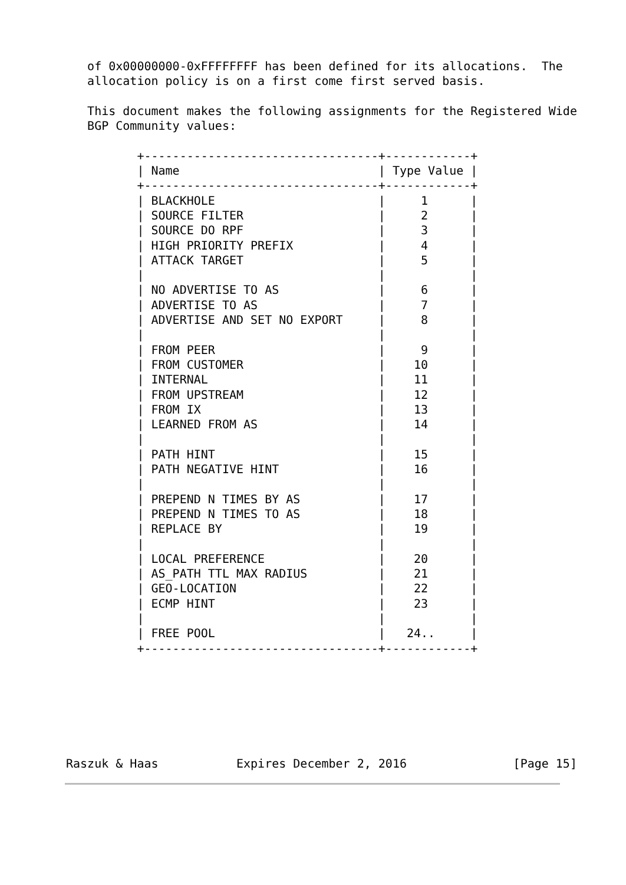of 0x00000000-0xFFFFFFFF has been defined for its allocations.  The
   allocation policy is on a first come first served basis.

   This document makes the following assignments for the Registered Wide
   BGP Community values:

          +---------------------------------+------------+
          | Name                            | Type Value |
          +---------------------------------+------------+
          | BLACKHOLE                       |     1      |
          | SOURCE FILTER                   |     2      |
          | SOURCE DO RPF                   |     3      |
          | HIGH PRIORITY PREFIX            |     4      |
          | ATTACK TARGET                   |     5      |
          |                                 |            |
          | NO ADVERTISE TO AS              |     6      |
          | ADVERTISE TO AS                 |     7      |
          | ADVERTISE AND SET NO EXPORT     |     8      |
          |                                 |            |
          | FROM PEER                       |     9      |
          | FROM CUSTOMER                   |    10      |
          | INTERNAL                        |    11      |
          | FROM UPSTREAM                   |    12      |
          | FROM IX                         |    13      |
          | LEARNED FROM AS                 |    14      |
          |                                 |            |
          | PATH HINT                       |    15      |
          | PATH NEGATIVE HINT              |    16      |
          |                                 |            |
          | PREPEND N TIMES BY AS           |    17      |
          | PREPEND N TIMES TO AS           |    18      |
          | REPLACE BY                      |    19      |
          |                                 |            |
          | LOCAL PREFERENCE                |    20      |
          | AS_PATH TTL MAX RADIUS          |    21      |
          | GEO-LOCATION                    |    22      |
          | ECMP HINT                       |    23      |
          |                                 |            |
          | FREE POOL                       |   24..     |
          +---------------------------------+------------+
Raszuk & Haas           Expires December 2, 2016               [Page 15]